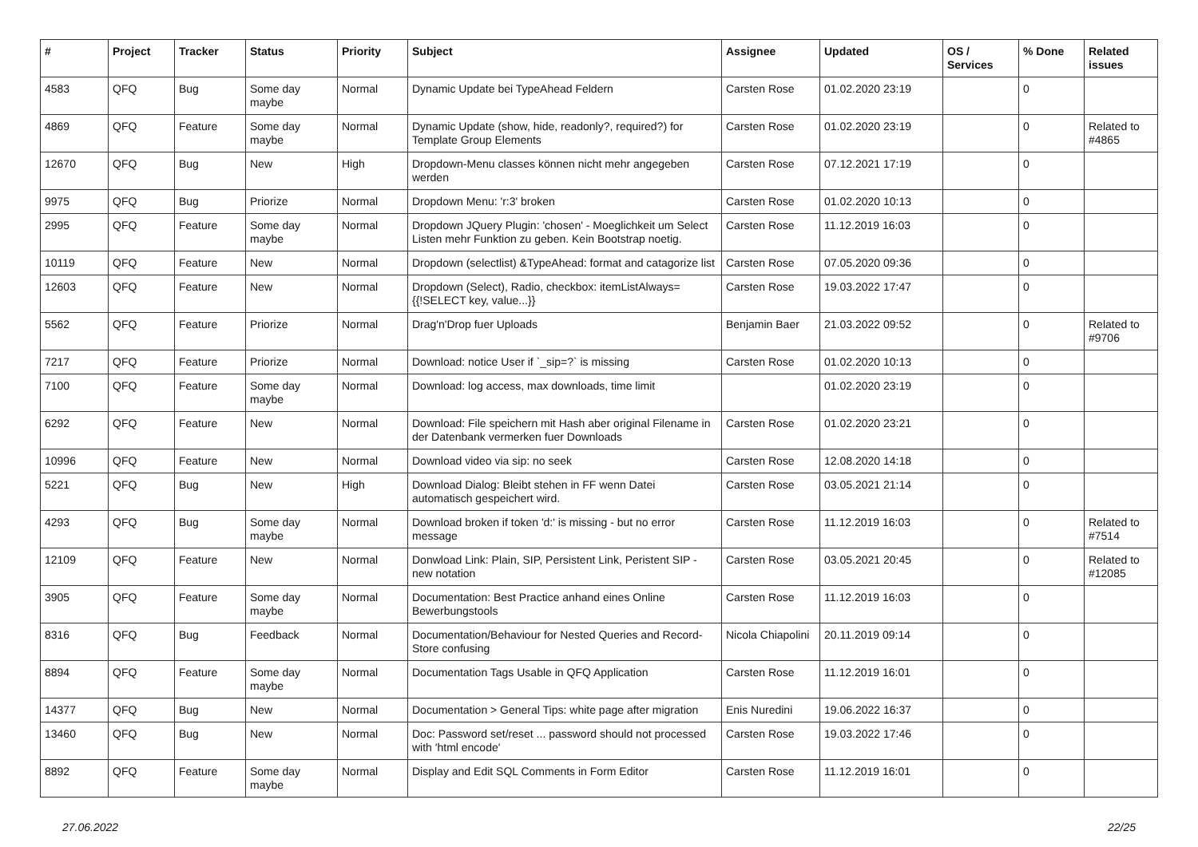| # | Project | Tracker | Status | Priority | Subject | Assignee | Updated | OS / Services | % Done | Related issues |
| --- | --- | --- | --- | --- | --- | --- | --- | --- | --- | --- |
| 4583 | QFQ | Bug | Some day maybe | Normal | Dynamic Update bei TypeAhead Feldern | Carsten Rose | 01.02.2020 23:19 | | 0 | |
| 4869 | QFQ | Feature | Some day maybe | Normal | Dynamic Update (show, hide, readonly?, required?) for Template Group Elements | Carsten Rose | 01.02.2020 23:19 | | 0 | Related to #4865 |
| 12670 | QFQ | Bug | New | High | Dropdown-Menu classes können nicht mehr angegeben werden | Carsten Rose | 07.12.2021 17:19 | | 0 | |
| 9975 | QFQ | Bug | Priorize | Normal | Dropdown Menu: 'r:3' broken | Carsten Rose | 01.02.2020 10:13 | | 0 | |
| 2995 | QFQ | Feature | Some day maybe | Normal | Dropdown JQuery Plugin: 'chosen' - Moeglichkeit um Select Listen mehr Funktion zu geben. Kein Bootstrap noetig. | Carsten Rose | 11.12.2019 16:03 | | 0 | |
| 10119 | QFQ | Feature | New | Normal | Dropdown (selectlist) &TypeAhead: format and catagorize list | Carsten Rose | 07.05.2020 09:36 | | 0 | |
| 12603 | QFQ | Feature | New | Normal | Dropdown (Select), Radio, checkbox: itemListAlways={{!SELECT key, value...}} | Carsten Rose | 19.03.2022 17:47 | | 0 | |
| 5562 | QFQ | Feature | Priorize | Normal | Drag'n'Drop fuer Uploads | Benjamin Baer | 21.03.2022 09:52 | | 0 | Related to #9706 |
| 7217 | QFQ | Feature | Priorize | Normal | Download: notice User if `_sip=?` is missing | Carsten Rose | 01.02.2020 10:13 | | 0 | |
| 7100 | QFQ | Feature | Some day maybe | Normal | Download: log access, max downloads, time limit | | 01.02.2020 23:19 | | 0 | |
| 6292 | QFQ | Feature | New | Normal | Download: File speichern mit Hash aber original Filename in der Datenbank vermerken fuer Downloads | Carsten Rose | 01.02.2020 23:21 | | 0 | |
| 10996 | QFQ | Feature | New | Normal | Download video via sip: no seek | Carsten Rose | 12.08.2020 14:18 | | 0 | |
| 5221 | QFQ | Bug | New | High | Download Dialog: Bleibt stehen in FF wenn Datei automatisch gespeichert wird. | Carsten Rose | 03.05.2021 21:14 | | 0 | |
| 4293 | QFQ | Bug | Some day maybe | Normal | Download broken if token 'd:' is missing - but no error message | Carsten Rose | 11.12.2019 16:03 | | 0 | Related to #7514 |
| 12109 | QFQ | Feature | New | Normal | Donwload Link: Plain, SIP, Persistent Link, Peristent SIP - new notation | Carsten Rose | 03.05.2021 20:45 | | 0 | Related to #12085 |
| 3905 | QFQ | Feature | Some day maybe | Normal | Documentation: Best Practice anhand eines Online Bewerbungstools | Carsten Rose | 11.12.2019 16:03 | | 0 | |
| 8316 | QFQ | Bug | Feedback | Normal | Documentation/Behaviour for Nested Queries and Record-Store confusing | Nicola Chiapolini | 20.11.2019 09:14 | | 0 | |
| 8894 | QFQ | Feature | Some day maybe | Normal | Documentation Tags Usable in QFQ Application | Carsten Rose | 11.12.2019 16:01 | | 0 | |
| 14377 | QFQ | Bug | New | Normal | Documentation > General Tips: white page after migration | Enis Nuredini | 19.06.2022 16:37 | | 0 | |
| 13460 | QFQ | Bug | New | Normal | Doc: Password set/reset ... password should not processed with 'html encode' | Carsten Rose | 19.03.2022 17:46 | | 0 | |
| 8892 | QFQ | Feature | Some day maybe | Normal | Display and Edit SQL Comments in Form Editor | Carsten Rose | 11.12.2019 16:01 | | 0 | |
27.06.2022 22/25